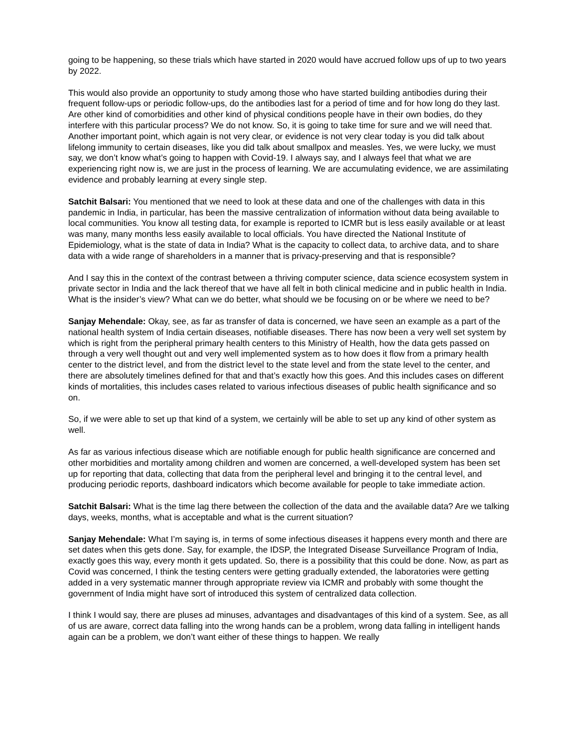going to be happening, so these trials which have started in 2020 would have accrued follow ups of up to two years by 2022.
This would also provide an opportunity to study among those who have started building antibodies during their frequent follow-ups or periodic follow-ups, do the antibodies last for a period of time and for how long do they last. Are other kind of comorbidities and other kind of physical conditions people have in their own bodies, do they interfere with this particular process? We do not know. So, it is going to take time for sure and we will need that. Another important point, which again is not very clear, or evidence is not very clear today is you did talk about lifelong immunity to certain diseases, like you did talk about smallpox and measles. Yes, we were lucky, we must say, we don’t know what’s going to happen with Covid-19. I always say, and I always feel that what we are experiencing right now is, we are just in the process of learning. We are accumulating evidence, we are assimilating evidence and probably learning at every single step.
Satchit Balsari: You mentioned that we need to look at these data and one of the challenges with data in this pandemic in India, in particular, has been the massive centralization of information without data being available to local communities. You know all testing data, for example is reported to ICMR but is less easily available or at least was many, many months less easily available to local officials. You have directed the National Institute of Epidemiology, what is the state of data in India? What is the capacity to collect data, to archive data, and to share data with a wide range of shareholders in a manner that is privacy-preserving and that is responsible?
And I say this in the context of the contrast between a thriving computer science, data science ecosystem system in private sector in India and the lack thereof that we have all felt in both clinical medicine and in public health in India. What is the insider’s view? What can we do better, what should we be focusing on or be where we need to be?
Sanjay Mehendale: Okay, see, as far as transfer of data is concerned, we have seen an example as a part of the national health system of India certain diseases, notifiable diseases. There has now been a very well set system by which is right from the peripheral primary health centers to this Ministry of Health, how the data gets passed on through a very well thought out and very well implemented system as to how does it flow from a primary health center to the district level, and from the district level to the state level and from the state level to the center, and there are absolutely timelines defined for that and that’s exactly how this goes. And this includes cases on different kinds of mortalities, this includes cases related to various infectious diseases of public health significance and so on.
So, if we were able to set up that kind of a system, we certainly will be able to set up any kind of other system as well.
As far as various infectious disease which are notifiable enough for public health significance are concerned and other morbidities and mortality among children and women are concerned, a well-developed system has been set up for reporting that data, collecting that data from the peripheral level and bringing it to the central level, and producing periodic reports, dashboard indicators which become available for people to take immediate action.
Satchit Balsari: What is the time lag there between the collection of the data and the available data? Are we talking days, weeks, months, what is acceptable and what is the current situation?
Sanjay Mehendale: What I’m saying is, in terms of some infectious diseases it happens every month and there are set dates when this gets done. Say, for example, the IDSP, the Integrated Disease Surveillance Program of India, exactly goes this way, every month it gets updated. So, there is a possibility that this could be done. Now, as part as Covid was concerned, I think the testing centers were getting gradually extended, the laboratories were getting added in a very systematic manner through appropriate review via ICMR and probably with some thought the government of India might have sort of introduced this system of centralized data collection.
I think I would say, there are pluses ad minuses, advantages and disadvantages of this kind of a system. See, as all of us are aware, correct data falling into the wrong hands can be a problem, wrong data falling in intelligent hands again can be a problem, we don’t want either of these things to happen. We really